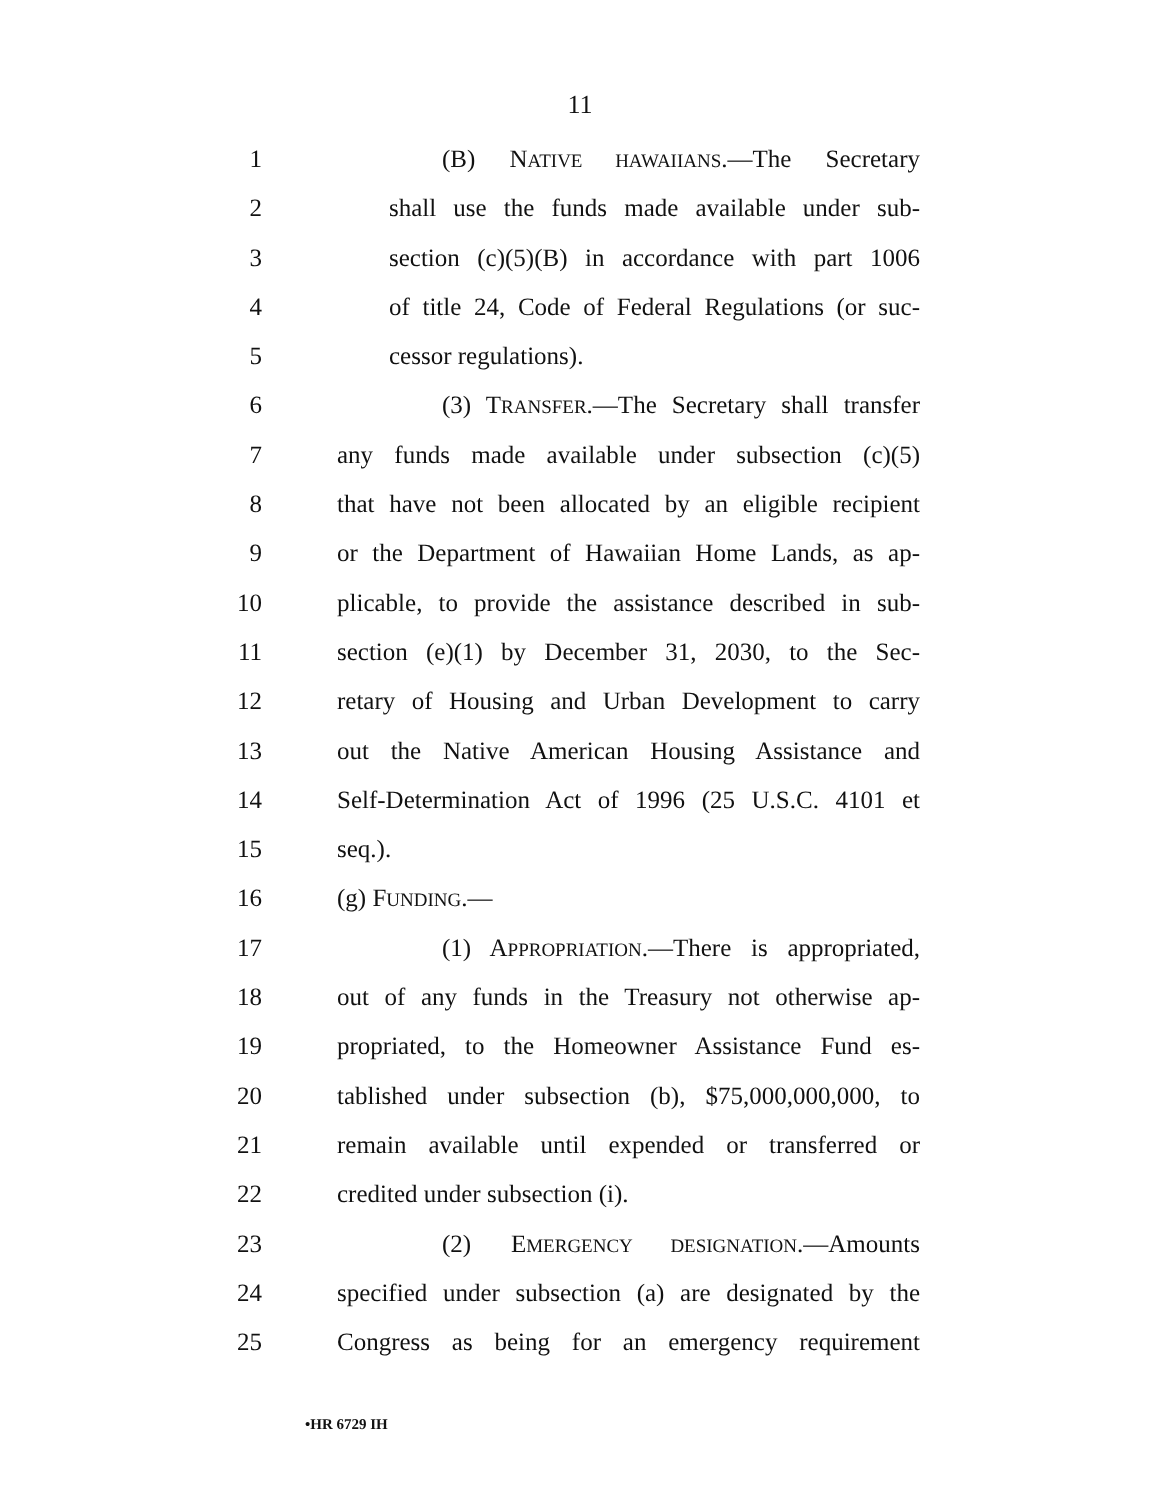11
1 (B) NATIVE HAWAIIANS.—The Secretary
2 shall use the funds made available under sub-
3 section (c)(5)(B) in accordance with part 1006
4 of title 24, Code of Federal Regulations (or suc-
5 cessor regulations).
6 (3) TRANSFER.—The Secretary shall transfer
7 any funds made available under subsection (c)(5)
8 that have not been allocated by an eligible recipient
9 or the Department of Hawaiian Home Lands, as ap-
10 plicable, to provide the assistance described in sub-
11 section (e)(1) by December 31, 2030, to the Sec-
12 retary of Housing and Urban Development to carry
13 out the Native American Housing Assistance and
14 Self-Determination Act of 1996 (25 U.S.C. 4101 et
15 seq.).
16 (g) FUNDING.—
17 (1) APPROPRIATION.—There is appropriated,
18 out of any funds in the Treasury not otherwise ap-
19 propriated, to the Homeowner Assistance Fund es-
20 tablished under subsection (b), $75,000,000,000, to
21 remain available until expended or transferred or
22 credited under subsection (i).
23 (2) EMERGENCY DESIGNATION.—Amounts
24 specified under subsection (a) are designated by the
25 Congress as being for an emergency requirement
•HR 6729 IH